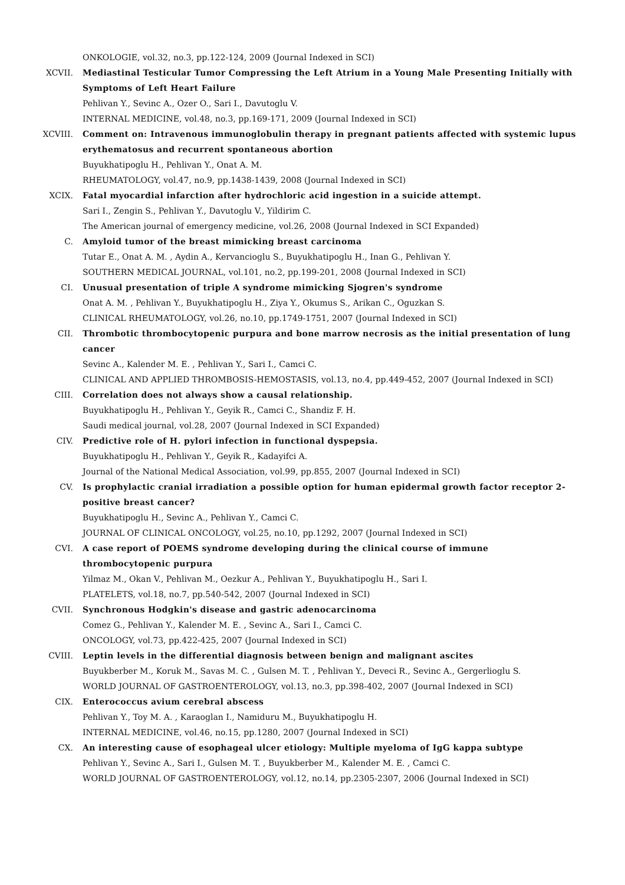ONKOLOGIE, vol.32, no.3, pp.122-124, 2009 (Journal Indexed in SCI)
XCVII. Mediastinal Testicular Tumor Compressing the Left Atrium in a Young Male Presenting Initially with Symptoms of Left Heart Failure
Pehlivan Y., Sevinc A., Ozer O., Sari I., Davutoglu V.
INTERNAL MEDICINE, vol.48, no.3, pp.169-171, 2009 (Journal Indexed in SCI)
XCVIII. Comment on: Intravenous immunoglobulin therapy in pregnant patients affected with systemic lupus erythematosus and recurrent spontaneous abortion
Buyukhatipoglu H., Pehlivan Y., Onat A. M.
RHEUMATOLOGY, vol.47, no.9, pp.1438-1439, 2008 (Journal Indexed in SCI)
XCIX. Fatal myocardial infarction after hydrochloric acid ingestion in a suicide attempt.
Sari I., Zengin S., Pehlivan Y., Davutoglu V., Yildirim C.
The American journal of emergency medicine, vol.26, 2008 (Journal Indexed in SCI Expanded)
C. Amyloid tumor of the breast mimicking breast carcinoma
Tutar E., Onat A. M. , Aydin A., Kervancioglu S., Buyukhatipoglu H., Inan G., Pehlivan Y.
SOUTHERN MEDICAL JOURNAL, vol.101, no.2, pp.199-201, 2008 (Journal Indexed in SCI)
CI. Unusual presentation of triple A syndrome mimicking Sjogren's syndrome
Onat A. M. , Pehlivan Y., Buyukhatipoglu H., Ziya Y., Okumus S., Arikan C., Oguzkan S.
CLINICAL RHEUMATOLOGY, vol.26, no.10, pp.1749-1751, 2007 (Journal Indexed in SCI)
CII. Thrombotic thrombocytopenic purpura and bone marrow necrosis as the initial presentation of lung cancer
Sevinc A., Kalender M. E. , Pehlivan Y., Sari I., Camci C.
CLINICAL AND APPLIED THROMBOSIS-HEMOSTASIS, vol.13, no.4, pp.449-452, 2007 (Journal Indexed in SCI)
CIII. Correlation does not always show a causal relationship.
Buyukhatipoglu H., Pehlivan Y., Geyik R., Camci C., Shandiz F. H.
Saudi medical journal, vol.28, 2007 (Journal Indexed in SCI Expanded)
CIV. Predictive role of H. pylori infection in functional dyspepsia.
Buyukhatipoglu H., Pehlivan Y., Geyik R., Kadayifci A.
Journal of the National Medical Association, vol.99, pp.855, 2007 (Journal Indexed in SCI)
CV. Is prophylactic cranial irradiation a possible option for human epidermal growth factor receptor 2-positive breast cancer?
Buyukhatipoglu H., Sevinc A., Pehlivan Y., Camci C.
JOURNAL OF CLINICAL ONCOLOGY, vol.25, no.10, pp.1292, 2007 (Journal Indexed in SCI)
CVI. A case report of POEMS syndrome developing during the clinical course of immune thrombocytopenic purpura
Yilmaz M., Okan V., Pehlivan M., Oezkur A., Pehlivan Y., Buyukhatipoglu H., Sari I.
PLATELETS, vol.18, no.7, pp.540-542, 2007 (Journal Indexed in SCI)
CVII. Synchronous Hodgkin's disease and gastric adenocarcinoma
Comez G., Pehlivan Y., Kalender M. E. , Sevinc A., Sari I., Camci C.
ONCOLOGY, vol.73, pp.422-425, 2007 (Journal Indexed in SCI)
CVIII. Leptin levels in the differential diagnosis between benign and malignant ascites
Buyukberber M., Koruk M., Savas M. C. , Gulsen M. T. , Pehlivan Y., Deveci R., Sevinc A., Gergerlioglu S.
WORLD JOURNAL OF GASTROENTEROLOGY, vol.13, no.3, pp.398-402, 2007 (Journal Indexed in SCI)
CIX. Enterococcus avium cerebral abscess
Pehlivan Y., Toy M. A. , Karaoglan I., Namiduru M., Buyukhatipoglu H.
INTERNAL MEDICINE, vol.46, no.15, pp.1280, 2007 (Journal Indexed in SCI)
CX. An interesting cause of esophageal ulcer etiology: Multiple myeloma of IgG kappa subtype
Pehlivan Y., Sevinc A., Sari I., Gulsen M. T. , Buyukberber M., Kalender M. E. , Camci C.
WORLD JOURNAL OF GASTROENTEROLOGY, vol.12, no.14, pp.2305-2307, 2006 (Journal Indexed in SCI)